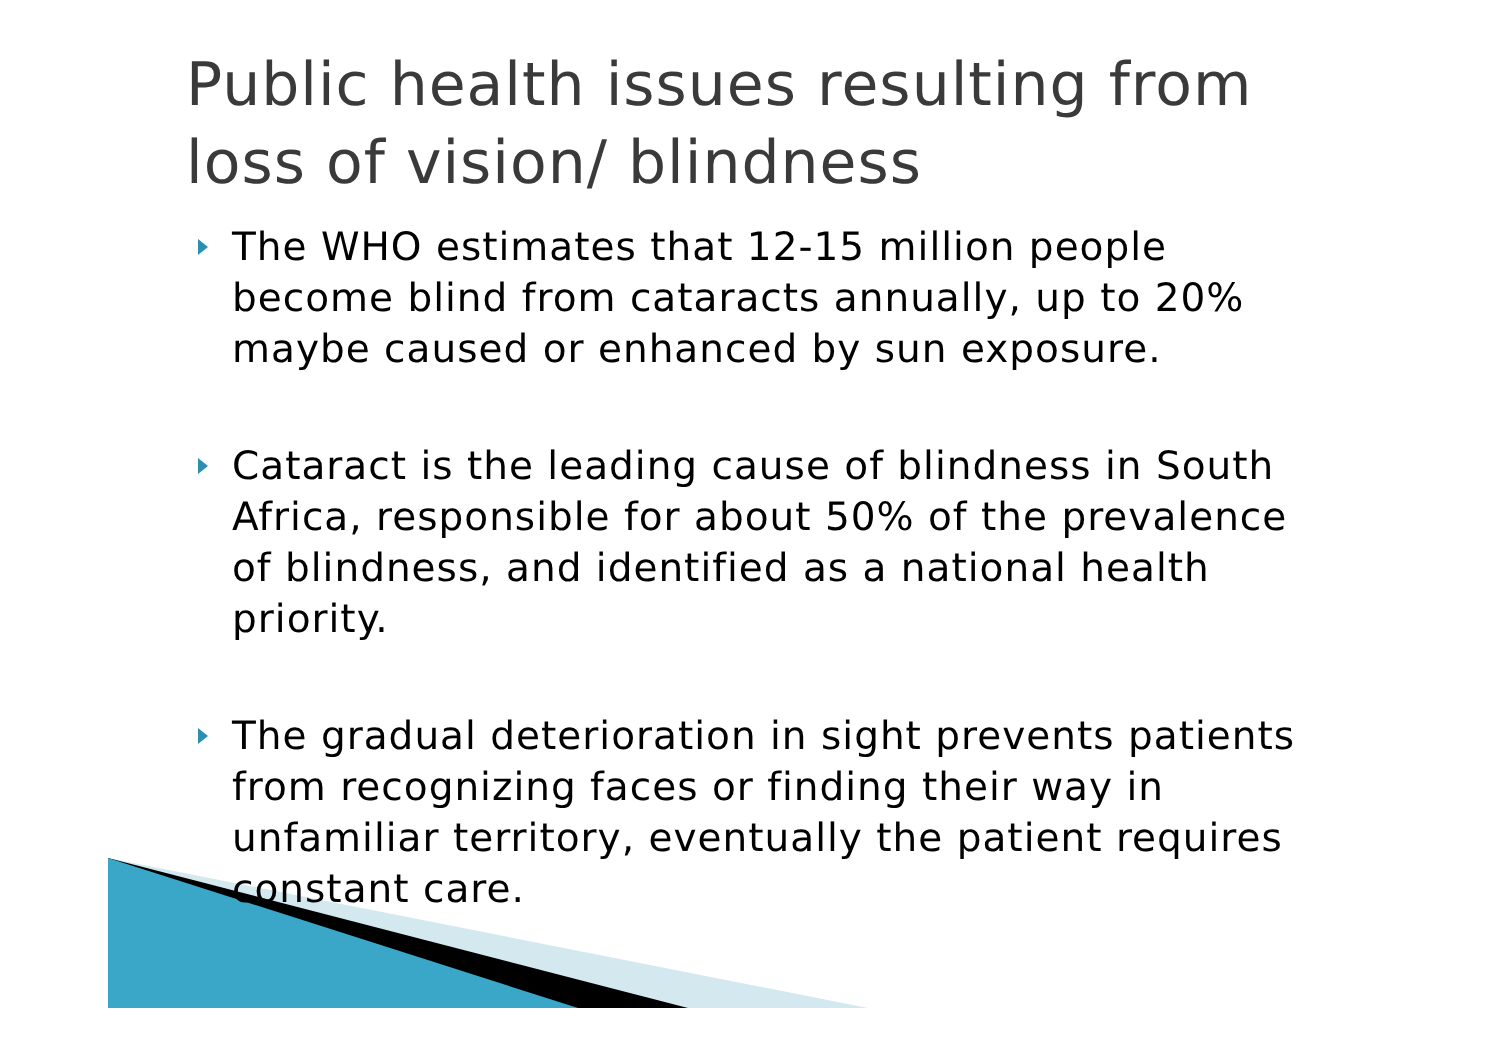Public health issues resulting from
loss of vision/ blindness
The WHO estimates that 12-15 million people become blind from cataracts annually, up to 20% maybe caused or enhanced by sun exposure.
Cataract is the leading cause of blindness in South Africa, responsible for about 50% of the prevalence of blindness, and identified as a national health priority.
The gradual deterioration in sight prevents patients from recognizing faces or finding their way in unfamiliar territory, eventually the patient requires constant care.